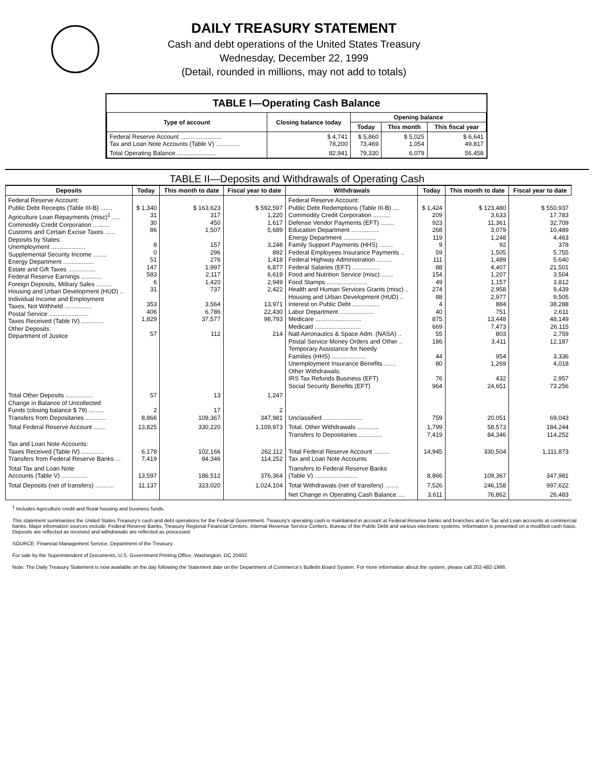DAILY TREASURY STATEMENT
Cash and debt operations of the United States Treasury
Wednesday, December 22, 1999
(Detail, rounded in millions, may not add to totals)
TABLE I—Operating Cash Balance
| Type of account | Closing balance today | Opening balance | | |
| --- | --- | --- | --- | --- |
| | | Today | This month | This fiscal year |
| Federal Reserve Account ........................ Tax and Loan Note Accounts (Table V) .............. | $ 4,741 78,200 | $ 5,860 73,469 | $ 5,025 1,054 | $ 6,641 49,817 |
| Total Operating Balance ....................... | 82,941 | 79,330 | 6,079 | 56,458 |
TABLE II—Deposits and Withdrawals of Operating Cash
| Deposits | Today | This month to date | Fiscal year to date | Withdrawals | Today | This month to date | Fiscal year to date |
| --- | --- | --- | --- | --- | --- | --- | --- |
| Federal Reserve Account: Public Debt Receipts (Table III-B) ....... Agriculture Loan Repayments (misc)<sup>1</sup> ..... Commodity Credit Corporation .......... Customs and Certain Excise Taxes ...... Deposits by States: Unemployment .................... Supplemental Security Income ........ Energy Department .................. Estate and Gift Taxes ................ Federal Reserve Earnings ............ Foreign Deposits, Military Sales ......... Housing and Urban Development (HUD) .. Individual Income and Employment Taxes, Not Withheld ................ Postal Service ....................... Taxes Received (Table IV) ............. Other Deposits: Department of Justice | $ 1,340 31 30 86 8 0 51 147 583 6 31 353 406 1,829 57 | $ 163,623 317 450 1,507 157 296 276 1,997 2,117 1,420 737 3,564 6,786 37,577 112 | $ 592,597 1,220 1,617 5,689 3,248 892 1,418 6,877 6,619 2,949 2,422 13,971 22,430 98,793 214 | Federal Reserve Account: Public Debt Redemptions (Table III-B) .... Commodity Credit Corporation .......... Defense Vendor Payments (EFT) ........ Education Department ................ Energy Department ................... Family Support Payments (HHS) ........ Federal Employees Insurance Payments .. Federal Highway Administration ......... Federal Salaries (EFT) ................ Food and Nutrition Service (misc) ....... Food Stamps ........................ Health and Human Services Grants (misc) .. Housing and Urban Development (HUD) .. Interest on Public Debt ................ Labor Department .................... Medicare ........................... Medicaid ........................... Natl Aeronautics & Space Adm. (NASA) .. Postal Service Money Orders and Other .. Temporary Assistance for Needy Families (HHS) .................... Unemployment Insurance Benefits ....... Other Withdrawals: IRS Tax Refunds Business (EFT) Social Security Benefits (EFT) | $ 1,424 209 923 268 119 9 59 111 88 154 49 274 88 4 40 875 669 55 186 44 80 76 964 | $ 123,480 3,633 11,361 3,079 1,248 92 1,505 1,489 4,407 1,207 1,157 2,958 2,977 884 751 13,448 7,473 803 3,411 954 1,269 432 24,651 | $ 550,937 17,783 32,709 10,489 4,463 378 5,755 5,640 21,501 3,504 3,812 9,439 9,505 38,288 2,611 48,149 26,115 2,759 12,187 3,336 4,018 2,957 73,256 |
| Total Other Deposits ................ Change in Balance of Uncollected Funds (closing balance $ 79) ......... Transfers from Depositaries ............ | 57 2 8,866 | 13 17 109,367 | 1,247 2 347,981 | Unclassified ....................... | 759 | 20,051 | 69,043 |
| Total Federal Reserve Account ....... | 13,825 | 330,220 | 1,109,973 | Total, Other Withdrawals ............. Transfers to Depositaries .............. | 1,799 7,419 | 58,573 84,346 | 184,244 114,252 |
| Tax and Loan Note Accounts: Taxes Received (Table IV) ............. Transfers from Federal Reserve Banks ... | 6,178 7,419 | 102,166 84,346 | 262,112 114,252 | Total Federal Reserve Account ......... Tax and Loan Note Accounts | 14,945 | 330,504 | 1,111,873 |
| Total Tax and Loan Note Accounts (Table V) ............... | 13,597 | 186,512 | 376,364 | Transfers to Federal Reserve Banks (Table V) ......................... | 8,866 | 109,367 | 347,981 |
| Total Deposits (net of transfers) ........... | 11,137 | 323,020 | 1,024,104 | Total Withdrawals (net of transfers) ........ | 7,526 | 246,158 | 997,622 |
| | | | | Net Change in Operating Cash Balance .... | 3,611 | 76,862 | 26,483 |
<sup>1</sup> Includes Agriculture credit and Rural housing and business funds.
This statement summarizes the United States Treasury's cash and debt operations for the Federal Government. Treasury's operating cash is maintained in account at Federal Reserve banks and branches and in Tax and Loan accounts at commercial banks. Major information sources include: Federal Reserve Banks, Treasury Regional Financial Centers, Internal Revenue Service Centers, Bureau of the Public Debt and various electronic systems. Information is presented on a modified cash basis. Deposits are reflected as received and withdrawals are reflected as processed.
SOURCE: Financial Management Service, Department of the Treasury
For sale by the Superintendent of Documents, U.S. Government Printing Office, Washington, DC 20402.
Note: The Daily Treasury Statement is now available on the day following the Statement date on the Department of Commerce's Bulletin Board System. For more information about the system, please call 202-482-1986.